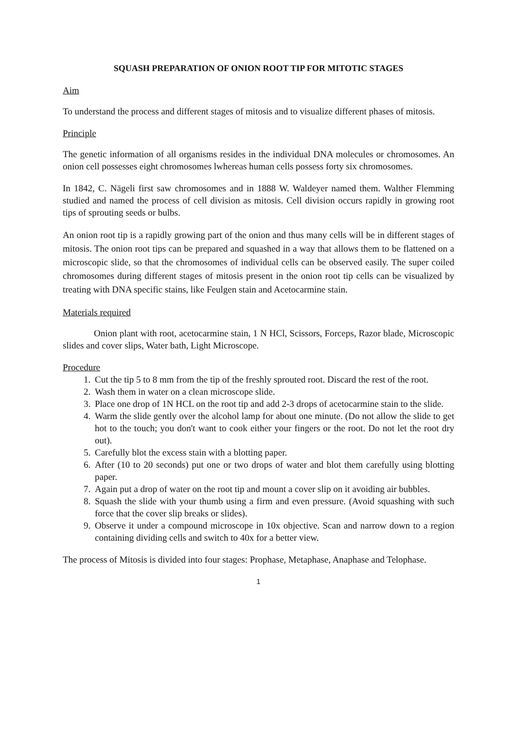SQUASH PREPARATION OF ONION ROOT TIP FOR MITOTIC STAGES
Aim
To understand the process and different stages of mitosis and to visualize different phases of mitosis.
Principle
The genetic information of all organisms resides in the individual DNA molecules or chromosomes. An onion cell possesses eight chromosomes lwhereas human cells possess forty six chromosomes.
In 1842, C. Nägeli first saw chromosomes and in 1888 W. Waldeyer named them. Walther Flemming studied and named the process of cell division as mitosis. Cell division occurs rapidly in growing root tips of sprouting seeds or bulbs.
An onion root tip is a rapidly growing part of the onion and thus many cells will be in different stages of mitosis. The onion root tips can be prepared and squashed in a way that allows them to be flattened on a microscopic slide, so that the chromosomes of individual cells can be observed easily. The super coiled chromosomes during different stages of mitosis present in the onion root tip cells can be visualized by treating with DNA specific stains, like Feulgen stain and Acetocarmine stain.
Materials required
Onion plant with root, acetocarmine stain, 1 N HCl, Scissors, Forceps, Razor blade, Microscopic slides and cover slips, Water bath, Light Microscope.
Procedure
1. Cut the tip 5 to 8 mm from the tip of the freshly sprouted root. Discard the rest of the root.
2. Wash them in water on a clean microscope slide.
3. Place one drop of 1N HCL on the root tip and add 2-3 drops of acetocarmine stain to the slide.
4. Warm the slide gently over the alcohol lamp for about one minute. (Do not allow the slide to get hot to the touch; you don't want to cook either your fingers or the root. Do not let the root dry out).
5. Carefully blot the excess stain with a blotting paper.
6. After (10 to 20 seconds) put one or two drops of water and blot them carefully using blotting paper.
7. Again put a drop of water on the root tip and mount a cover slip on it avoiding air bubbles.
8. Squash the slide with your thumb using a firm and even pressure. (Avoid squashing with such force that the cover slip breaks or slides).
9. Observe it under a compound microscope in 10x objective. Scan and narrow down to a region containing dividing cells and switch to 40x for a better view.
The process of Mitosis is divided into four stages: Prophase, Metaphase, Anaphase and Telophase.
1